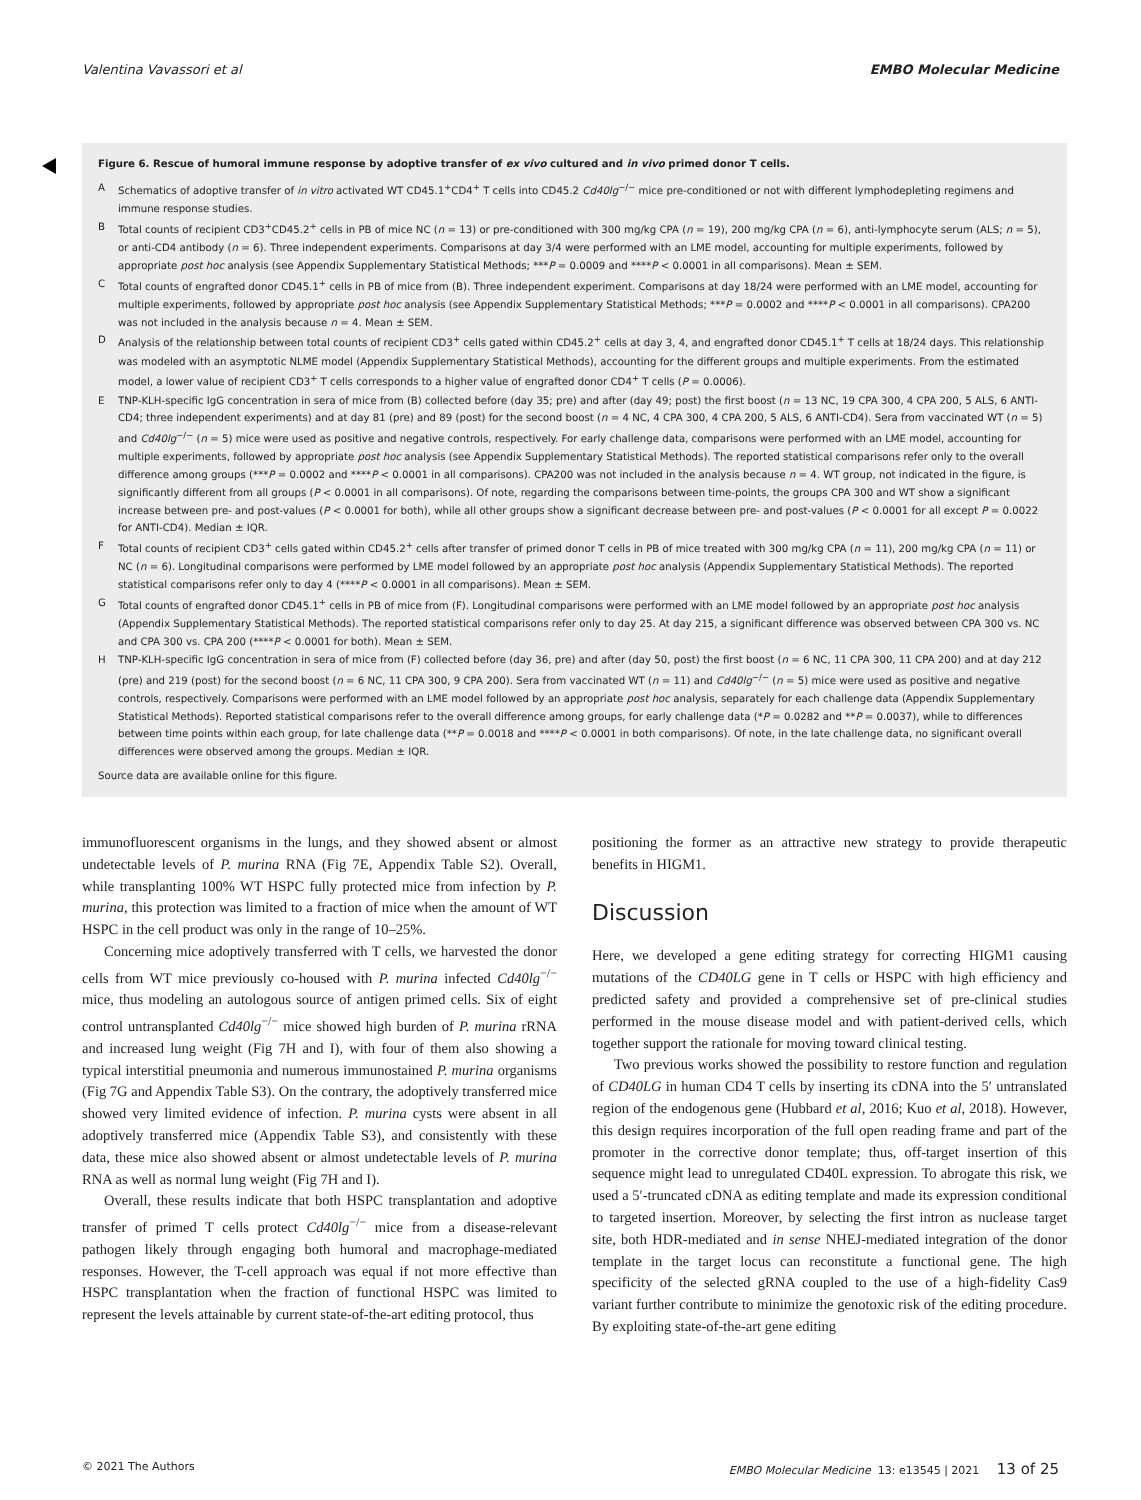Valentina Vavassori et al EMBO Molecular Medicine
Figure 6. Rescue of humoral immune response by adoptive transfer of ex vivo cultured and in vivo primed donor T cells.
A Schematics of adoptive transfer of in vitro activated WT CD45.1<sup>+</sup>CD4<sup>+</sup> T cells into CD45.2 Cd40lg<sup>−/−</sup> mice pre-conditioned or not with different lymphodepleting regimens and immune response studies.
B Total counts of recipient CD3<sup>+</sup>CD45.2<sup>+</sup> cells in PB of mice NC (n = 13) or pre-conditioned with 300 mg/kg CPA (n = 19), 200 mg/kg CPA (n = 6), anti-lymphocyte serum (ALS; n = 5), or anti-CD4 antibody (n = 6). Three independent experiments. Comparisons at day 3/4 were performed with an LME model, accounting for multiple experiments, followed by appropriate post hoc analysis (see Appendix Supplementary Statistical Methods; ***P = 0.0009 and ****P < 0.0001 in all comparisons). Mean ± SEM.
C Total counts of engrafted donor CD45.1<sup>+</sup> cells in PB of mice from (B). Three independent experiment. Comparisons at day 18/24 were performed with an LME model, accounting for multiple experiments, followed by appropriate post hoc analysis (see Appendix Supplementary Statistical Methods; ***P = 0.0002 and ****P < 0.0001 in all comparisons). CPA200 was not included in the analysis because n = 4. Mean ± SEM.
D Analysis of the relationship between total counts of recipient CD3<sup>+</sup> cells gated within CD45.2<sup>+</sup> cells at day 3, 4, and engrafted donor CD45.1<sup>+</sup> T cells at 18/24 days. This relationship was modeled with an asymptotic NLME model (Appendix Supplementary Statistical Methods), accounting for the different groups and multiple experiments. From the estimated model, a lower value of recipient CD3<sup>+</sup> T cells corresponds to a higher value of engrafted donor CD4<sup>+</sup> T cells (P = 0.0006).
E TNP-KLH-specific IgG concentration in sera of mice from (B) collected before (day 35; pre) and after (day 49; post) the first boost (n = 13 NC, 19 CPA 300, 4 CPA 200, 5 ALS, 6 ANTI-CD4; three independent experiments) and at day 81 (pre) and 89 (post) for the second boost (n = 4 NC, 4 CPA 300, 4 CPA 200, 5 ALS, 6 ANTI-CD4). Sera from vaccinated WT (n = 5) and Cd40lg<sup>−/−</sup> (n = 5) mice were used as positive and negative controls, respectively. For early challenge data, comparisons were performed with an LME model, accounting for multiple experiments, followed by appropriate post hoc analysis (see Appendix Supplementary Statistical Methods). The reported statistical comparisons refer only to the overall difference among groups (***P = 0.0002 and ****P < 0.0001 in all comparisons). CPA200 was not included in the analysis because n = 4. WT group, not indicated in the figure, is significantly different from all groups (P < 0.0001 in all comparisons). Of note, regarding the comparisons between time-points, the groups CPA 300 and WT show a significant increase between pre- and post-values (P < 0.0001 for both), while all other groups show a significant decrease between pre- and post-values (P < 0.0001 for all except P = 0.0022 for ANTI-CD4). Median ± IQR.
F Total counts of recipient CD3<sup>+</sup> cells gated within CD45.2<sup>+</sup> cells after transfer of primed donor T cells in PB of mice treated with 300 mg/kg CPA (n = 11), 200 mg/kg CPA (n = 11) or NC (n = 6). Longitudinal comparisons were performed by LME model followed by an appropriate post hoc analysis (Appendix Supplementary Statistical Methods). The reported statistical comparisons refer only to day 4 (****P < 0.0001 in all comparisons). Mean ± SEM.
G Total counts of engrafted donor CD45.1<sup>+</sup> cells in PB of mice from (F). Longitudinal comparisons were performed with an LME model followed by an appropriate post hoc analysis (Appendix Supplementary Statistical Methods). The reported statistical comparisons refer only to day 25. At day 215, a significant difference was observed between CPA 300 vs. NC and CPA 300 vs. CPA 200 (****P < 0.0001 for both). Mean ± SEM.
H TNP-KLH-specific IgG concentration in sera of mice from (F) collected before (day 36, pre) and after (day 50, post) the first boost (n = 6 NC, 11 CPA 300, 11 CPA 200) and at day 212 (pre) and 219 (post) for the second boost (n = 6 NC, 11 CPA 300, 9 CPA 200). Sera from vaccinated WT (n = 11) and Cd40lg<sup>−/−</sup> (n = 5) mice were used as positive and negative controls, respectively. Comparisons were performed with an LME model followed by an appropriate post hoc analysis, separately for each challenge data (Appendix Supplementary Statistical Methods). Reported statistical comparisons refer to the overall difference among groups, for early challenge data (*P = 0.0282 and **P = 0.0037), while to differences between time points within each group, for late challenge data (**P = 0.0018 and ****P < 0.0001 in both comparisons). Of note, in the late challenge data, no significant overall differences were observed among the groups. Median ± IQR.
Source data are available online for this figure.
immunofluorescent organisms in the lungs, and they showed absent or almost undetectable levels of P. murina RNA (Fig 7E, Appendix Table S2). Overall, while transplanting 100% WT HSPC fully protected mice from infection by P. murina, this protection was limited to a fraction of mice when the amount of WT HSPC in the cell product was only in the range of 10–25%.
Concerning mice adoptively transferred with T cells, we harvested the donor cells from WT mice previously co-housed with P. murina infected Cd40lg<sup>−/−</sup> mice, thus modeling an autologous source of antigen primed cells. Six of eight control untransplanted Cd40lg<sup>−/−</sup> mice showed high burden of P. murina rRNA and increased lung weight (Fig 7H and I), with four of them also showing a typical interstitial pneumonia and numerous immunostained P. murina organisms (Fig 7G and Appendix Table S3). On the contrary, the adoptively transferred mice showed very limited evidence of infection. P. murina cysts were absent in all adoptively transferred mice (Appendix Table S3), and consistently with these data, these mice also showed absent or almost undetectable levels of P. murina RNA as well as normal lung weight (Fig 7H and I).
Overall, these results indicate that both HSPC transplantation and adoptive transfer of primed T cells protect Cd40lg<sup>−/−</sup> mice from a disease-relevant pathogen likely through engaging both humoral and macrophage-mediated responses. However, the T-cell approach was equal if not more effective than HSPC transplantation when the fraction of functional HSPC was limited to represent the levels attainable by current state-of-the-art editing protocol, thus
positioning the former as an attractive new strategy to provide therapeutic benefits in HIGM1.
Discussion
Here, we developed a gene editing strategy for correcting HIGM1 causing mutations of the CD40LG gene in T cells or HSPC with high efficiency and predicted safety and provided a comprehensive set of pre-clinical studies performed in the mouse disease model and with patient-derived cells, which together support the rationale for moving toward clinical testing.
Two previous works showed the possibility to restore function and regulation of CD40LG in human CD4 T cells by inserting its cDNA into the 5′ untranslated region of the endogenous gene (Hubbard et al, 2016; Kuo et al, 2018). However, this design requires incorporation of the full open reading frame and part of the promoter in the corrective donor template; thus, off-target insertion of this sequence might lead to unregulated CD40L expression. To abrogate this risk, we used a 5′-truncated cDNA as editing template and made its expression conditional to targeted insertion. Moreover, by selecting the first intron as nuclease target site, both HDR-mediated and in sense NHEJ-mediated integration of the donor template in the target locus can reconstitute a functional gene. The high specificity of the selected gRNA coupled to the use of a high-fidelity Cas9 variant further contribute to minimize the genotoxic risk of the editing procedure. By exploiting state-of-the-art gene editing
© 2021 The Authors EMBO Molecular Medicine 13: e13545 | 2021 13 of 25